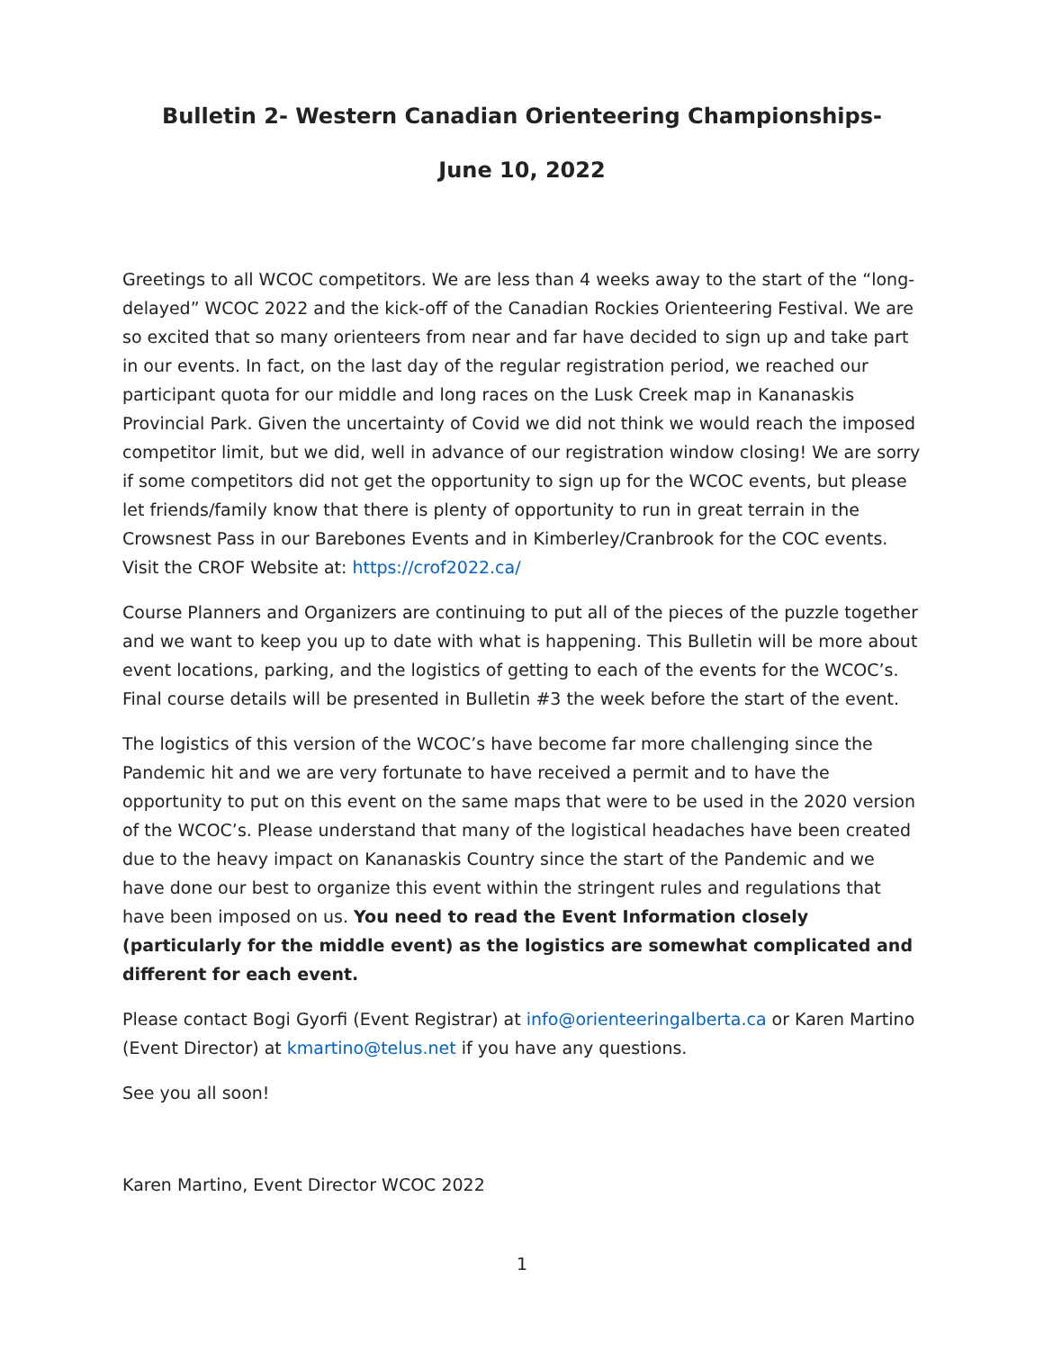Bulletin 2- Western Canadian Orienteering Championships-
June 10, 2022
Greetings to all WCOC competitors. We are less than 4 weeks away to the start of the “long-delayed” WCOC 2022 and the kick-off of the Canadian Rockies Orienteering Festival. We are so excited that so many orienteers from near and far have decided to sign up and take part in our events. In fact, on the last day of the regular registration period, we reached our participant quota for our middle and long races on the Lusk Creek map in Kananaskis Provincial Park. Given the uncertainty of Covid we did not think we would reach the imposed competitor limit, but we did, well in advance of our registration window closing! We are sorry if some competitors did not get the opportunity to sign up for the WCOC events, but please let friends/family know that there is plenty of opportunity to run in great terrain in the Crowsnest Pass in our Barebones Events and in Kimberley/Cranbrook for the COC events. Visit the CROF Website at: https://crof2022.ca/
Course Planners and Organizers are continuing to put all of the pieces of the puzzle together and we want to keep you up to date with what is happening. This Bulletin will be more about event locations, parking, and the logistics of getting to each of the events for the WCOC’s. Final course details will be presented in Bulletin #3 the week before the start of the event.
The logistics of this version of the WCOC’s have become far more challenging since the Pandemic hit and we are very fortunate to have received a permit and to have the opportunity to put on this event on the same maps that were to be used in the 2020 version of the WCOC’s. Please understand that many of the logistical headaches have been created due to the heavy impact on Kananaskis Country since the start of the Pandemic and we have done our best to organize this event within the stringent rules and regulations that have been imposed on us. You need to read the Event Information closely (particularly for the middle event) as the logistics are somewhat complicated and different for each event.
Please contact Bogi Gyorfi (Event Registrar) at info@orienteeringalberta.ca or Karen Martino (Event Director) at kmartino@telus.net if you have any questions.
See you all soon!
Karen Martino, Event Director WCOC 2022
1